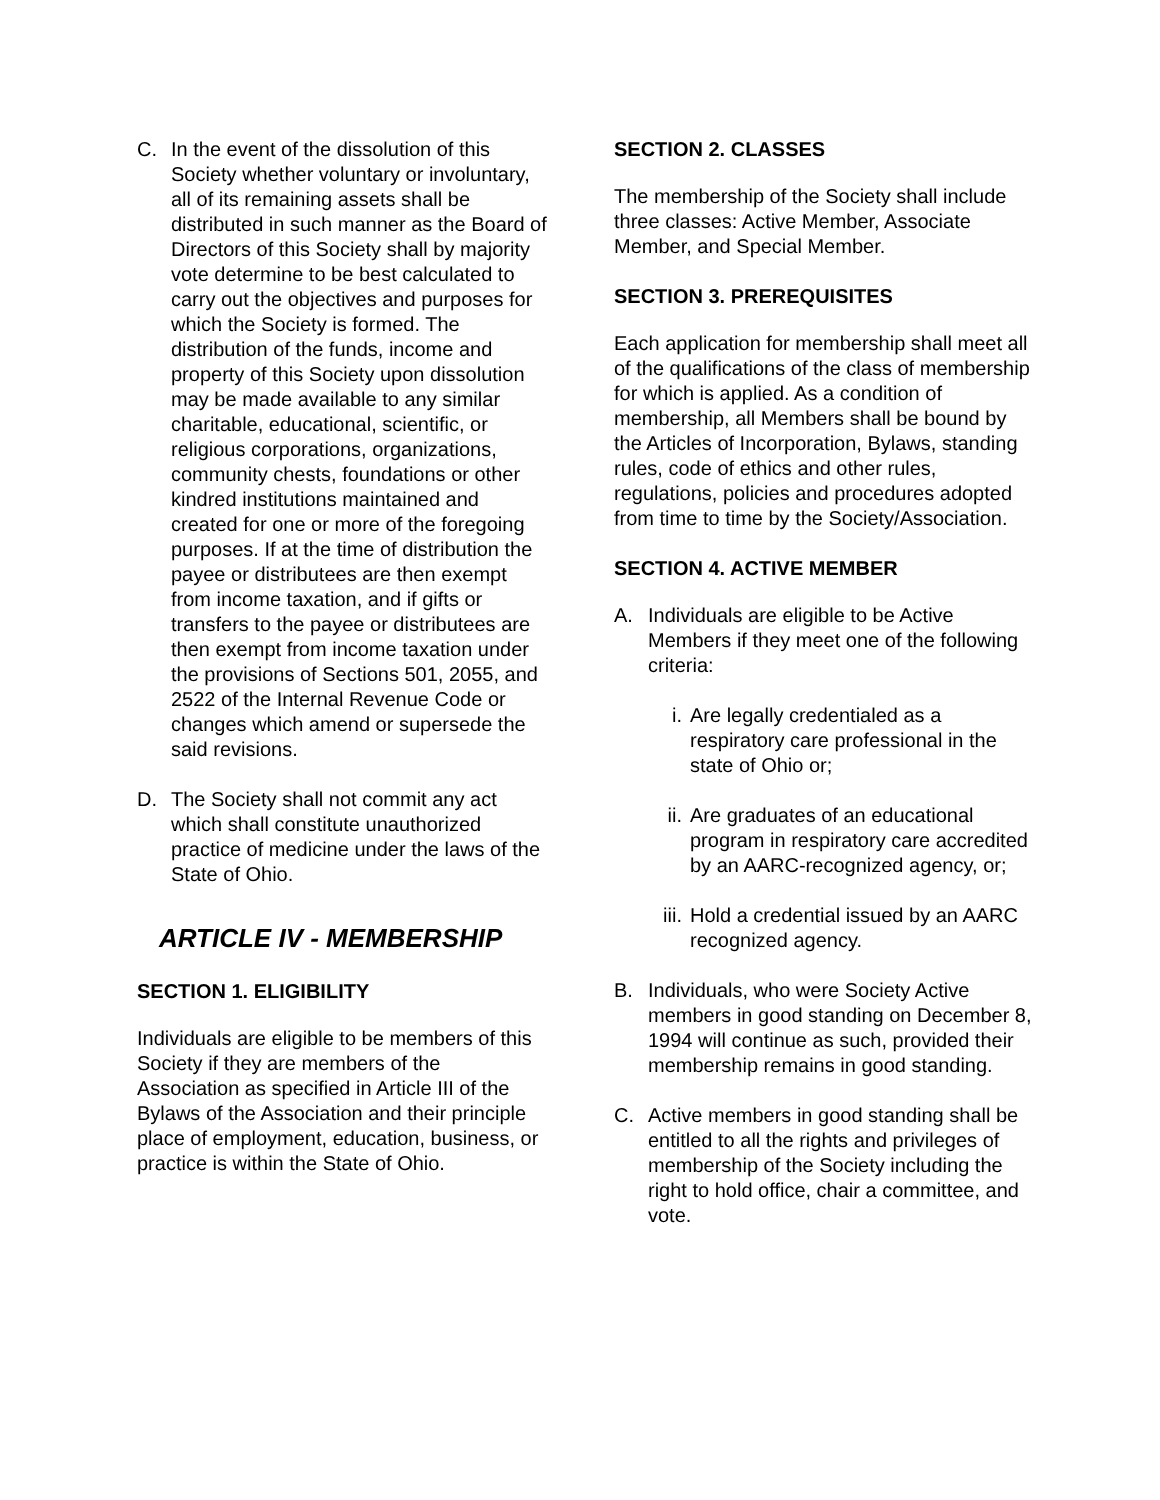C. In the event of the dissolution of this Society whether voluntary or involuntary, all of its remaining assets shall be distributed in such manner as the Board of Directors of this Society shall by majority vote determine to be best calculated to carry out the objectives and purposes for which the Society is formed. The distribution of the funds, income and property of this Society upon dissolution may be made available to any similar charitable, educational, scientific, or religious corporations, organizations, community chests, foundations or other kindred institutions maintained and created for one or more of the foregoing purposes. If at the time of distribution the payee or distributees are then exempt from income taxation, and if gifts or transfers to the payee or distributees are then exempt from income taxation under the provisions of Sections 501, 2055, and 2522 of the Internal Revenue Code or changes which amend or supersede the said revisions.
D. The Society shall not commit any act which shall constitute unauthorized practice of medicine under the laws of the State of Ohio.
ARTICLE IV - MEMBERSHIP
SECTION 1. ELIGIBILITY
Individuals are eligible to be members of this Society if they are members of the Association as specified in Article III of the Bylaws of the Association and their principle place of employment, education, business, or practice is within the State of Ohio.
SECTION 2. CLASSES
The membership of the Society shall include three classes: Active Member, Associate Member, and Special Member.
SECTION 3. PREREQUISITES
Each application for membership shall meet all of the qualifications of the class of membership for which is applied. As a condition of membership, all Members shall be bound by the Articles of Incorporation, Bylaws, standing rules, code of ethics and other rules, regulations, policies and procedures adopted from time to time by the Society/Association.
SECTION 4. ACTIVE MEMBER
A. Individuals are eligible to be Active Members if they meet one of the following criteria:
i. Are legally credentialed as a respiratory care professional in the state of Ohio or;
ii. Are graduates of an educational program in respiratory care accredited by an AARC-recognized agency, or;
iii. Hold a credential issued by an AARC recognized agency.
B. Individuals, who were Society Active members in good standing on December 8, 1994 will continue as such, provided their membership remains in good standing.
C. Active members in good standing shall be entitled to all the rights and privileges of membership of the Society including the right to hold office, chair a committee, and vote.